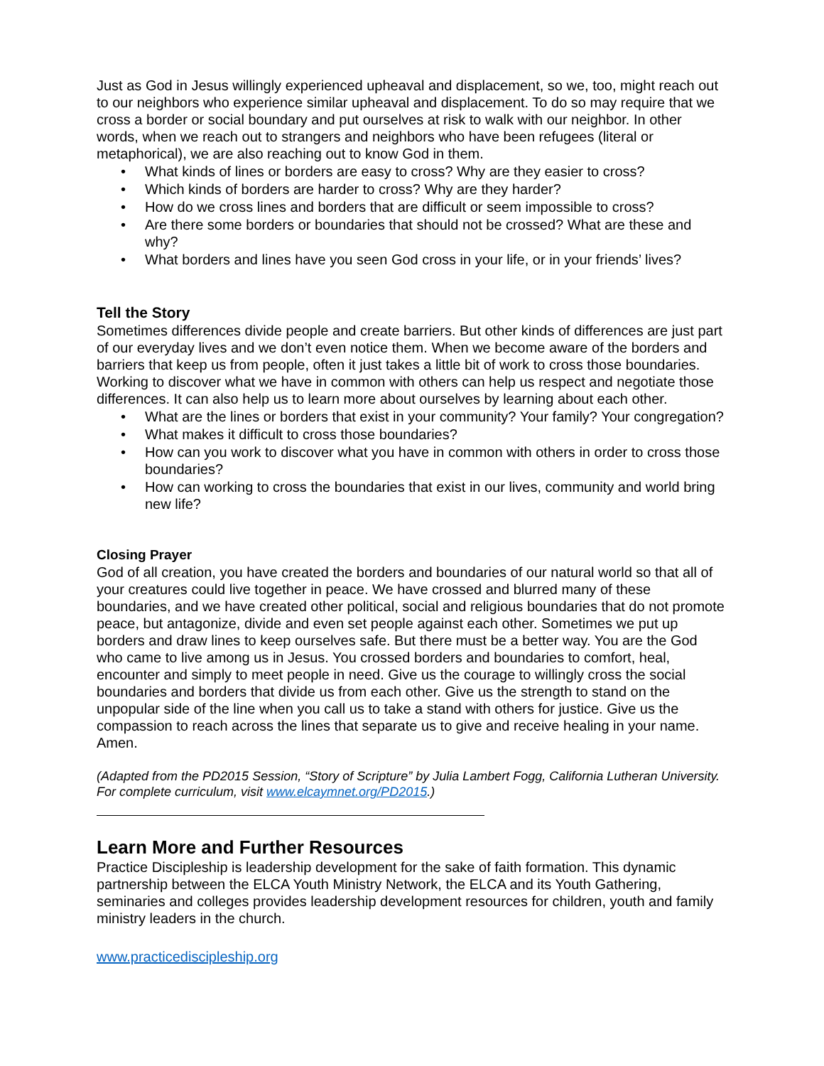Just as God in Jesus willingly experienced upheaval and displacement, so we, too, might reach out to our neighbors who experience similar upheaval and displacement. To do so may require that we cross a border or social boundary and put ourselves at risk to walk with our neighbor. In other words, when we reach out to strangers and neighbors who have been refugees (literal or metaphorical), we are also reaching out to know God in them.
• What kinds of lines or borders are easy to cross? Why are they easier to cross?
• Which kinds of borders are harder to cross? Why are they harder?
• How do we cross lines and borders that are difficult or seem impossible to cross?
• Are there some borders or boundaries that should not be crossed? What are these and why?
• What borders and lines have you seen God cross in your life, or in your friends’ lives?
Tell the Story
Sometimes differences divide people and create barriers. But other kinds of differences are just part of our everyday lives and we don’t even notice them. When we become aware of the borders and barriers that keep us from people, often it just takes a little bit of work to cross those boundaries. Working to discover what we have in common with others can help us respect and negotiate those differences. It can also help us to learn more about ourselves by learning about each other.
• What are the lines or borders that exist in your community? Your family? Your congregation?
• What makes it difficult to cross those boundaries?
• How can you work to discover what you have in common with others in order to cross those boundaries?
• How can working to cross the boundaries that exist in our lives, community and world bring new life?
Closing Prayer
God of all creation, you have created the borders and boundaries of our natural world so that all of your creatures could live together in peace. We have crossed and blurred many of these boundaries, and we have created other political, social and religious boundaries that do not promote peace, but antagonize, divide and even set people against each other. Sometimes we put up borders and draw lines to keep ourselves safe. But there must be a better way. You are the God who came to live among us in Jesus. You crossed borders and boundaries to comfort, heal, encounter and simply to meet people in need. Give us the courage to willingly cross the social boundaries and borders that divide us from each other. Give us the strength to stand on the unpopular side of the line when you call us to take a stand with others for justice. Give us the compassion to reach across the lines that separate us to give and receive healing in your name. Amen.
(Adapted from the PD2015 Session, “Story of Scripture” by Julia Lambert Fogg, California Lutheran University. For complete curriculum, visit www.elcaymnet.org/PD2015.)
Learn More and Further Resources
Practice Discipleship is leadership development for the sake of faith formation. This dynamic partnership between the ELCA Youth Ministry Network, the ELCA and its Youth Gathering, seminaries and colleges provides leadership development resources for children, youth and family ministry leaders in the church.
www.practicediscipleship.org